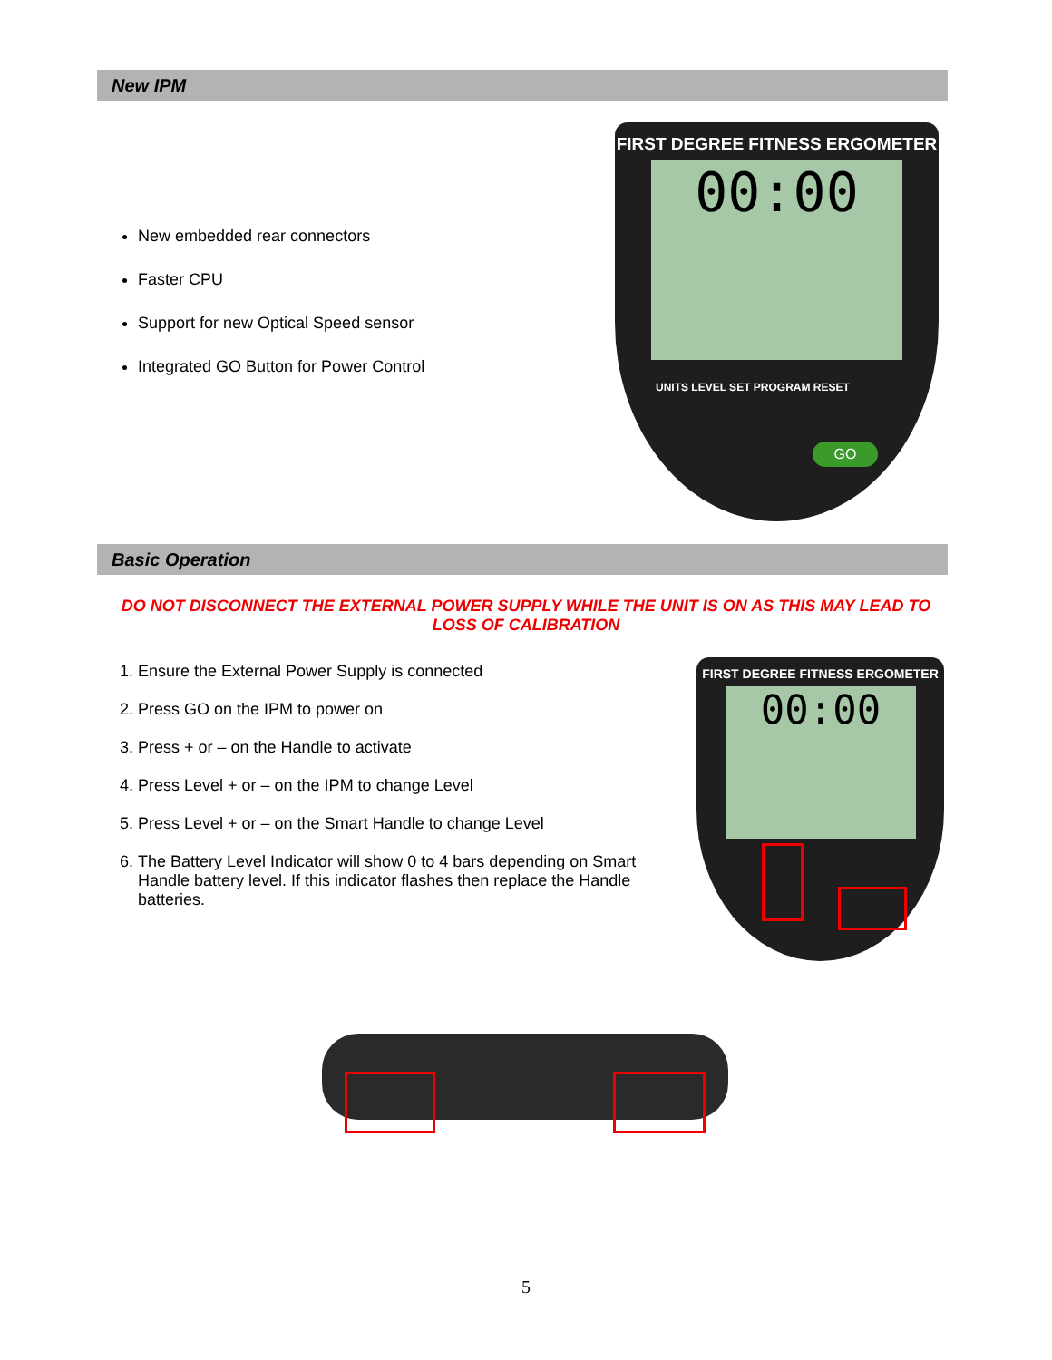New IPM
New embedded rear connectors
Faster CPU
Support for new Optical Speed sensor
Integrated GO Button for Power Control
FIRST DEGREE FITNESS ERGOMETER
00:00
UNITS LEVEL SET PROGRAM RESET
GO
Basic Operation
DO NOT DISCONNECT THE EXTERNAL POWER SUPPLY WHILE THE UNIT IS ON AS THIS MAY LEAD TO LOSS OF CALIBRATION
1. Ensure the External Power Supply is connected
2. Press GO on the IPM to power on
3. Press + or – on the Handle to activate
4. Press Level + or – on the IPM to change Level
5. Press Level + or – on the Smart Handle to change Level
6. The Battery Level Indicator will show 0 to 4 bars depending on Smart Handle battery level. If this indicator flashes then replace the Handle batteries.
FIRST DEGREE FITNESS ERGOMETER
00:00
5